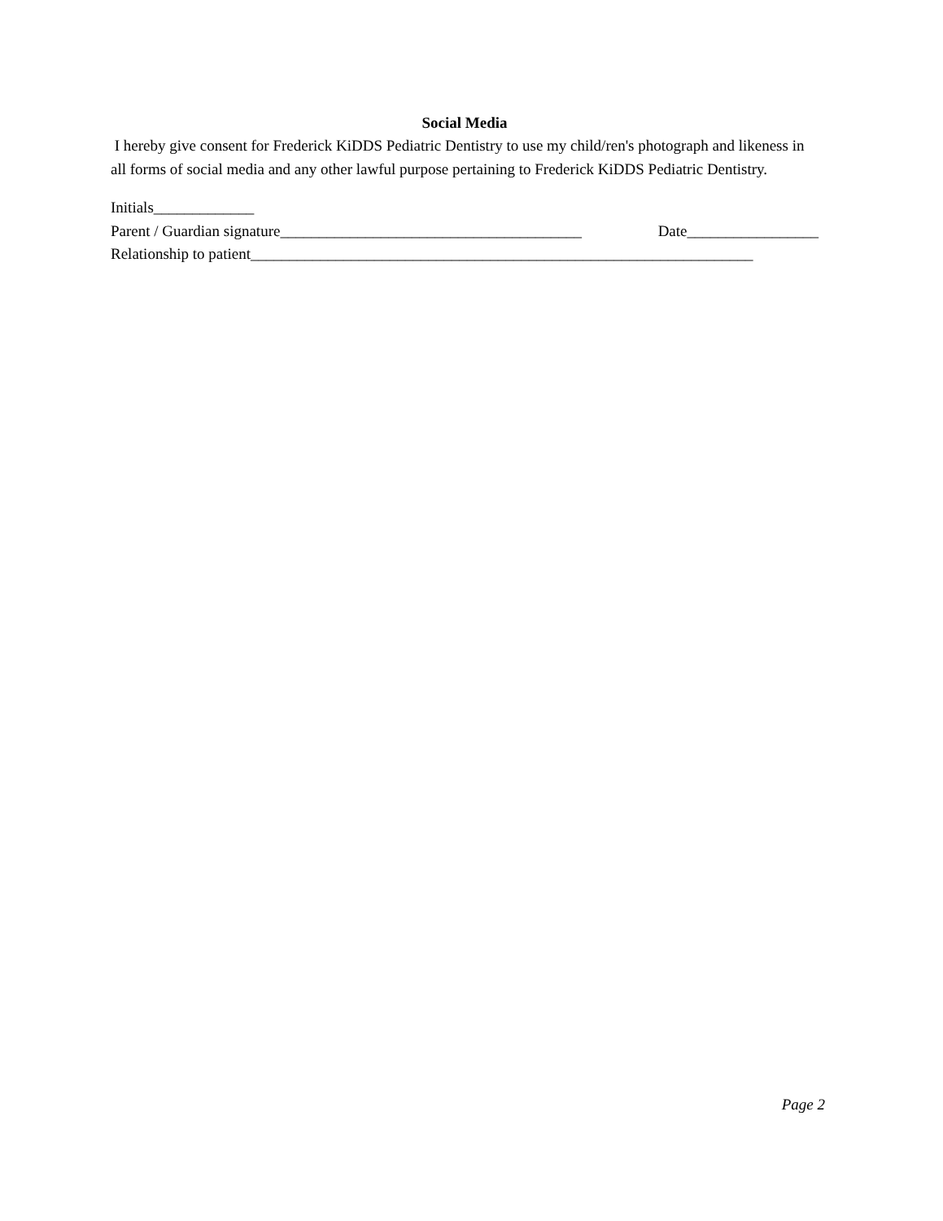Social Media
I hereby give consent for Frederick KiDDS Pediatric Dentistry to use my child/ren's photograph and likeness in all forms of social media and any other lawful purpose pertaining to Frederick KiDDS Pediatric Dentistry.
Initials_____________
Parent / Guardian signature_______________________________________ Date_________________
Relationship to patient_________________________________________________________________
Page 2